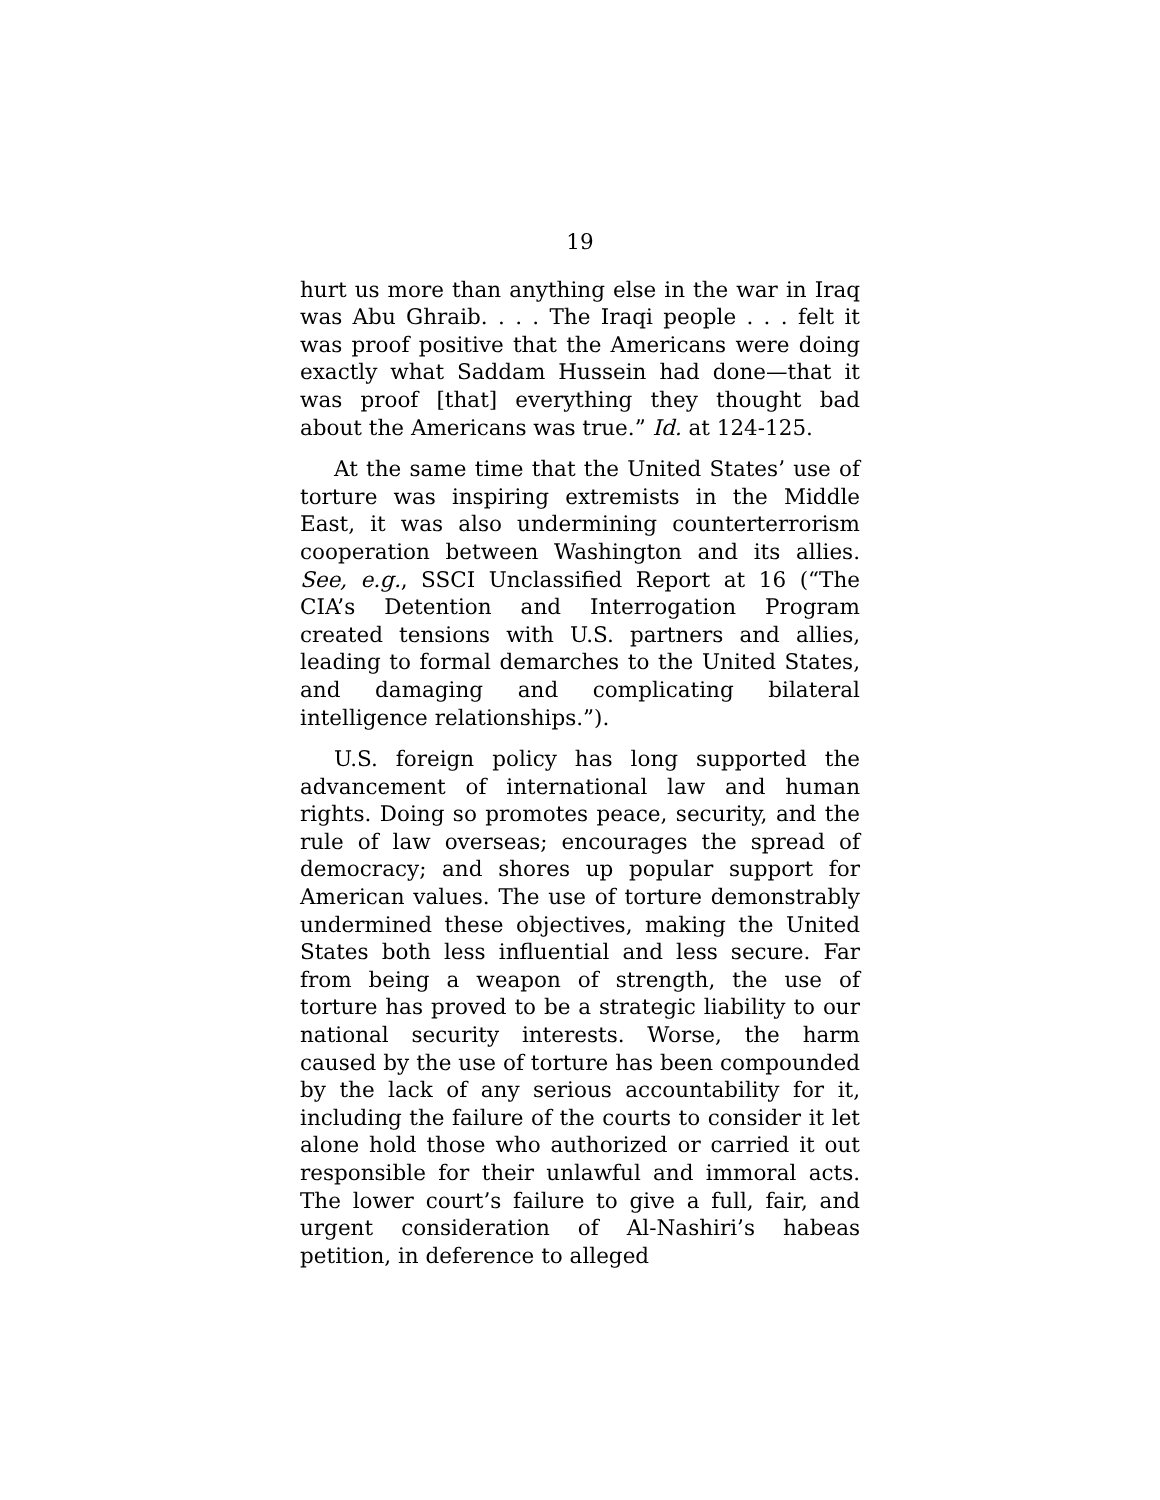19
hurt us more than anything else in the war in Iraq was Abu Ghraib. . . . The Iraqi people . . . felt it was proof positive that the Americans were doing exactly what Saddam Hussein had done—that it was proof [that] everything they thought bad about the Americans was true.” Id. at 124-125.
At the same time that the United States’ use of torture was inspiring extremists in the Middle East, it was also undermining counterterrorism cooperation between Washington and its allies. See, e.g., SSCI Unclassified Report at 16 (“The CIA’s Detention and Interrogation Program created tensions with U.S. partners and allies, leading to formal demarches to the United States, and damaging and complicating bilateral intelligence relationships.”).
U.S. foreign policy has long supported the advancement of international law and human rights. Doing so promotes peace, security, and the rule of law overseas; encourages the spread of democracy; and shores up popular support for American values. The use of torture demonstrably undermined these objectives, making the United States both less influential and less secure. Far from being a weapon of strength, the use of torture has proved to be a strategic liability to our national security interests. Worse, the harm caused by the use of torture has been compounded by the lack of any serious accountability for it, including the failure of the courts to consider it let alone hold those who authorized or carried it out responsible for their unlawful and immoral acts. The lower court’s failure to give a full, fair, and urgent consideration of Al-Nashiri’s habeas petition, in deference to alleged